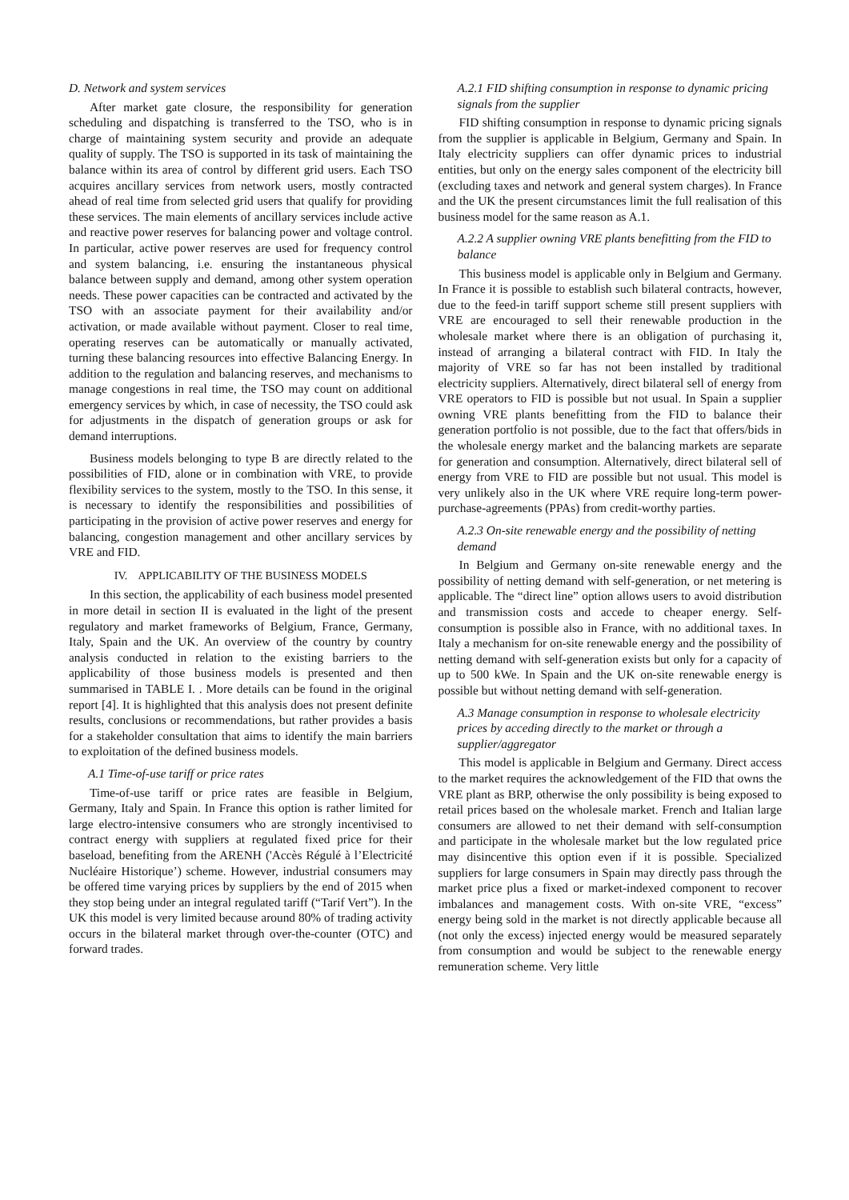D. Network and system services
After market gate closure, the responsibility for generation scheduling and dispatching is transferred to the TSO, who is in charge of maintaining system security and provide an adequate quality of supply. The TSO is supported in its task of maintaining the balance within its area of control by different grid users. Each TSO acquires ancillary services from network users, mostly contracted ahead of real time from selected grid users that qualify for providing these services. The main elements of ancillary services include active and reactive power reserves for balancing power and voltage control. In particular, active power reserves are used for frequency control and system balancing, i.e. ensuring the instantaneous physical balance between supply and demand, among other system operation needs. These power capacities can be contracted and activated by the TSO with an associate payment for their availability and/or activation, or made available without payment. Closer to real time, operating reserves can be automatically or manually activated, turning these balancing resources into effective Balancing Energy. In addition to the regulation and balancing reserves, and mechanisms to manage congestions in real time, the TSO may count on additional emergency services by which, in case of necessity, the TSO could ask for adjustments in the dispatch of generation groups or ask for demand interruptions.
Business models belonging to type B are directly related to the possibilities of FID, alone or in combination with VRE, to provide flexibility services to the system, mostly to the TSO. In this sense, it is necessary to identify the responsibilities and possibilities of participating in the provision of active power reserves and energy for balancing, congestion management and other ancillary services by VRE and FID.
IV. APPLICABILITY OF THE BUSINESS MODELS
In this section, the applicability of each business model presented in more detail in section II is evaluated in the light of the present regulatory and market frameworks of Belgium, France, Germany, Italy, Spain and the UK. An overview of the country by country analysis conducted in relation to the existing barriers to the applicability of those business models is presented and then summarised in TABLE I. . More details can be found in the original report [4]. It is highlighted that this analysis does not present definite results, conclusions or recommendations, but rather provides a basis for a stakeholder consultation that aims to identify the main barriers to exploitation of the defined business models.
A.1 Time-of-use tariff or price rates
Time-of-use tariff or price rates are feasible in Belgium, Germany, Italy and Spain. In France this option is rather limited for large electro-intensive consumers who are strongly incentivised to contract energy with suppliers at regulated fixed price for their baseload, benefiting from the ARENH ('Accès Régulé à l’Electricité Nucléaire Historique’) scheme. However, industrial consumers may be offered time varying prices by suppliers by the end of 2015 when they stop being under an integral regulated tariff (“Tarif Vert”). In the UK this model is very limited because around 80% of trading activity occurs in the bilateral market through over-the-counter (OTC) and forward trades.
A.2.1 FID shifting consumption in response to dynamic pricing signals from the supplier
FID shifting consumption in response to dynamic pricing signals from the supplier is applicable in Belgium, Germany and Spain. In Italy electricity suppliers can offer dynamic prices to industrial entities, but only on the energy sales component of the electricity bill (excluding taxes and network and general system charges). In France and the UK the present circumstances limit the full realisation of this business model for the same reason as A.1.
A.2.2 A supplier owning VRE plants benefitting from the FID to balance
This business model is applicable only in Belgium and Germany. In France it is possible to establish such bilateral contracts, however, due to the feed-in tariff support scheme still present suppliers with VRE are encouraged to sell their renewable production in the wholesale market where there is an obligation of purchasing it, instead of arranging a bilateral contract with FID. In Italy the majority of VRE so far has not been installed by traditional electricity suppliers. Alternatively, direct bilateral sell of energy from VRE operators to FID is possible but not usual. In Spain a supplier owning VRE plants benefitting from the FID to balance their generation portfolio is not possible, due to the fact that offers/bids in the wholesale energy market and the balancing markets are separate for generation and consumption. Alternatively, direct bilateral sell of energy from VRE to FID are possible but not usual. This model is very unlikely also in the UK where VRE require long-term power-purchase-agreements (PPAs) from credit-worthy parties.
A.2.3 On-site renewable energy and the possibility of netting demand
In Belgium and Germany on-site renewable energy and the possibility of netting demand with self-generation, or net metering is applicable. The “direct line” option allows users to avoid distribution and transmission costs and accede to cheaper energy. Self-consumption is possible also in France, with no additional taxes. In Italy a mechanism for on-site renewable energy and the possibility of netting demand with self-generation exists but only for a capacity of up to 500 kWe. In Spain and the UK on-site renewable energy is possible but without netting demand with self-generation.
A.3 Manage consumption in response to wholesale electricity prices by acceding directly to the market or through a supplier/aggregator
This model is applicable in Belgium and Germany. Direct access to the market requires the acknowledgement of the FID that owns the VRE plant as BRP, otherwise the only possibility is being exposed to retail prices based on the wholesale market. French and Italian large consumers are allowed to net their demand with self-consumption and participate in the wholesale market but the low regulated price may disincentive this option even if it is possible. Specialized suppliers for large consumers in Spain may directly pass through the market price plus a fixed or market-indexed component to recover imbalances and management costs. With on-site VRE, “excess” energy being sold in the market is not directly applicable because all (not only the excess) injected energy would be measured separately from consumption and would be subject to the renewable energy remuneration scheme. Very little